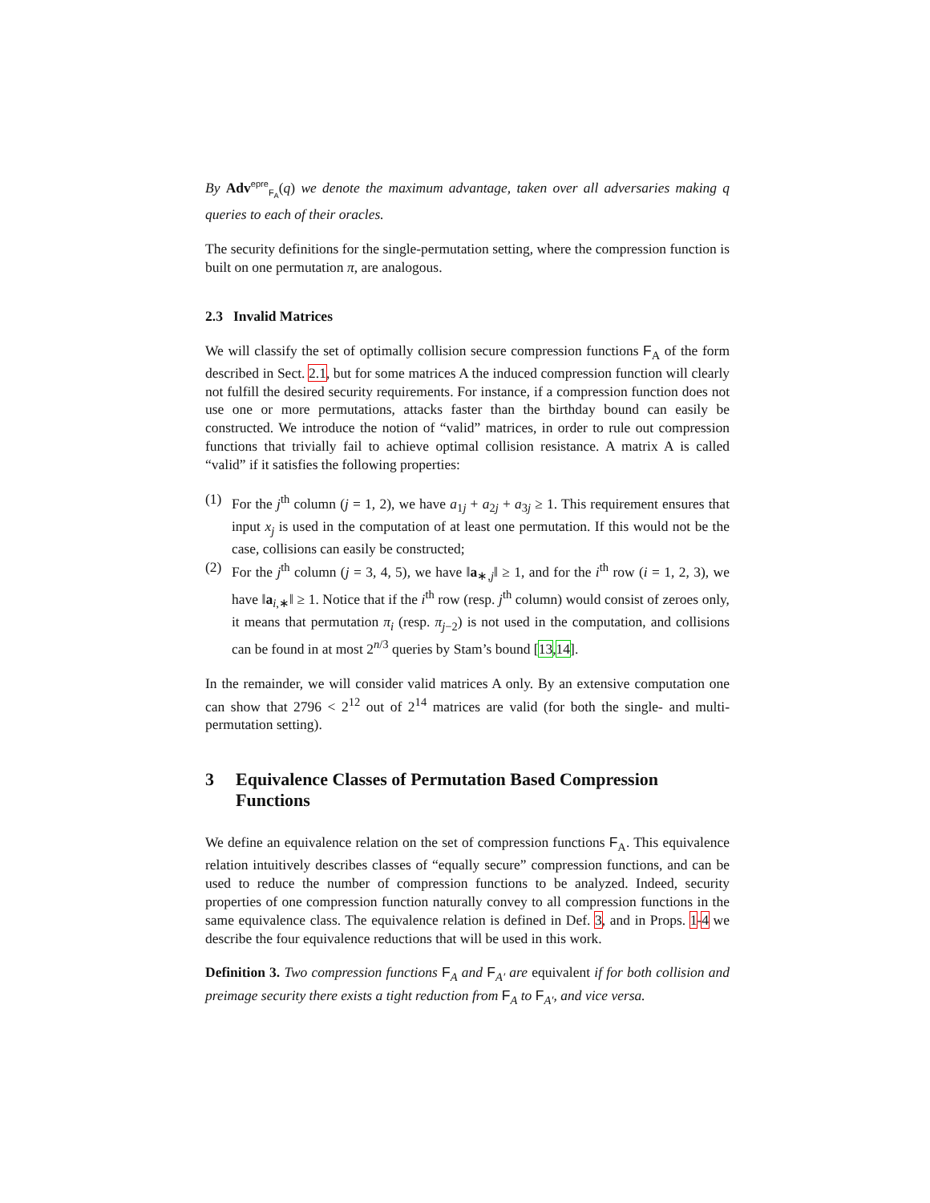By Adv<sup>epre</sup><sub>F<sub>A</sub></sub>(q) we denote the maximum advantage, taken over all adversaries making q queries to each of their oracles.
The security definitions for the single-permutation setting, where the compression function is built on one permutation π, are analogous.
2.3 Invalid Matrices
We will classify the set of optimally collision secure compression functions F<sub>A</sub> of the form described in Sect. 2.1, but for some matrices A the induced compression function will clearly not fulfill the desired security requirements. For instance, if a compression function does not use one or more permutations, attacks faster than the birthday bound can easily be constructed. We introduce the notion of “valid” matrices, in order to rule out compression functions that trivially fail to achieve optimal collision resistance. A matrix A is called “valid” if it satisfies the following properties:
(1) For the j<sup>th</sup> column (j = 1, 2), we have a<sub>1j</sub> + a<sub>2j</sub> + a<sub>3j</sub> ≥ 1. This requirement ensures that input x<sub>j</sub> is used in the computation of at least one permutation. If this would not be the case, collisions can easily be constructed;
(2) For the j<sup>th</sup> column (j = 3, 4, 5), we have ‖a<sub>∗,j</sub>‖ ≥ 1, and for the i<sup>th</sup> row (i = 1, 2, 3), we have ‖a<sub>i,∗</sub>‖ ≥ 1. Notice that if the i<sup>th</sup> row (resp. j<sup>th</sup> column) would consist of zeroes only, it means that permutation π<sub>i</sub> (resp. π<sub>j−2</sub>) is not used in the computation, and collisions can be found in at most 2<sup>n/3</sup> queries by Stam’s bound [13,14].
In the remainder, we will consider valid matrices A only. By an extensive computation one can show that 2796 < 2<sup>12</sup> out of 2<sup>14</sup> matrices are valid (for both the single- and multi-permutation setting).
3 Equivalence Classes of Permutation Based Compression Functions
We define an equivalence relation on the set of compression functions F<sub>A</sub>. This equivalence relation intuitively describes classes of “equally secure” compression functions, and can be used to reduce the number of compression functions to be analyzed. Indeed, security properties of one compression function naturally convey to all compression functions in the same equivalence class. The equivalence relation is defined in Def. 3, and in Props. 1-4 we describe the four equivalence reductions that will be used in this work.
Definition 3. Two compression functions F<sub>A</sub> and F<sub>A′</sub> are equivalent if for both collision and preimage security there exists a tight reduction from F<sub>A</sub> to F<sub>A′</sub>, and vice versa.